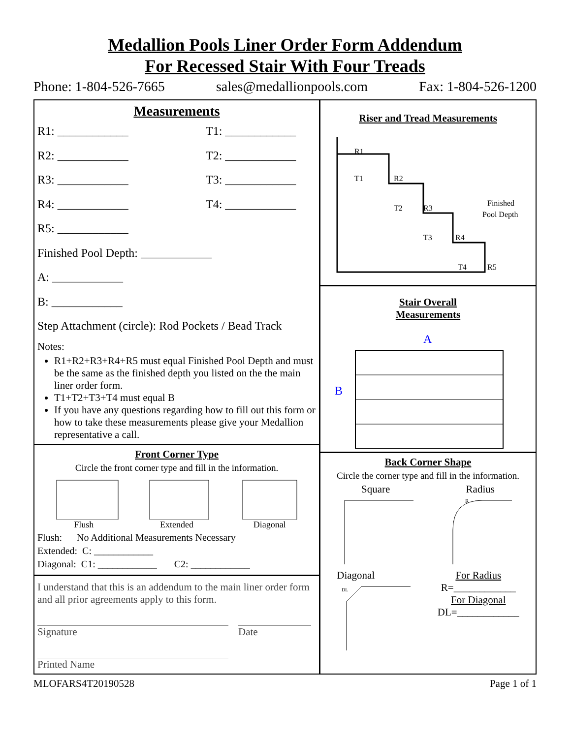Medallion Pools Liner Order Form Addendum
For Recessed Stair With Four Treads
Phone: 1-804-526-7665 sales@medallionpools.com Fax: 1-804-526-1200
Measurements
R1: ____________ T1: ____________
R2: ____________ T2: ____________
R3: ____________ T3: ____________
R4: ____________ T4: ____________
R5: ____________
Finished Pool Depth: ____________
A: ____________
B: ____________
Step Attachment (circle): Rod Pockets / Bead Track
Notes:
R1+R2+R3+R4+R5 must equal Finished Pool Depth and must be the same as the finished depth you listed on the the main liner order form.
T1+T2+T3+T4 must equal B
If you have any questions regarding how to fill out this form or how to take these measurements please give your Medallion representative a call.
Front Corner Type
Circle the front corner type and fill in the information.
Flush Extended Diagonal
Flush: No Additional Measurements Necessary
Extended: C: ____________
Diagonal: C1: ____________ C2: ____________
I understand that this is an addendum to the main liner order form and all prior agreements apply to this form.
Signature Date
Printed Name
Riser and Tread Measurements
R1
T1
R2
T2
R3
T3
R4
T4
R5
Finished
Pool Depth
Stair Overall
Measurements
A
B
Back Corner Shape
Circle the corner type and fill in the information.
Square Radius
R
Diagonal
DL
For Radius
R=____________
For Diagonal
DL=____________
MLOFARS4T20190528 Page 1 of 1